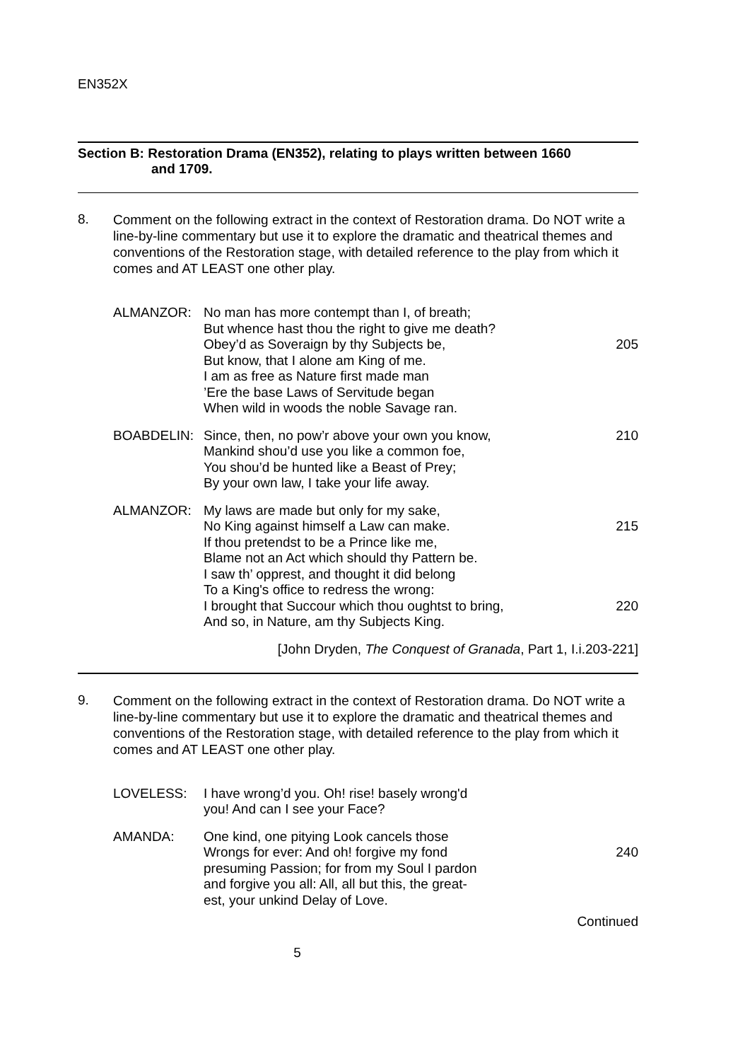EN352X
Section B: Restoration Drama (EN352), relating to plays written between 1660
and 1709.
8.
Comment on the following extract in the context of Restoration drama. Do NOT write a line-by-line commentary but use it to explore the dramatic and theatrical themes and conventions of the Restoration stage, with detailed reference to the play from which it comes and AT LEAST one other play.
ALMANZOR: No man has more contempt than I, of breath;
But whence hast thou the right to give me death?
Obey’d as Soveraign by thy Subjects be, 205
But know, that I alone am King of me.
I am as free as Nature first made man
’Ere the base Laws of Servitude began
When wild in woods the noble Savage ran.
BOABDELIN: Since, then, no pow’r above your own you know, 210
Mankind shou’d use you like a common foe,
You shou’d be hunted like a Beast of Prey;
By your own law, I take your life away.
ALMANZOR: My laws are made but only for my sake,
No King against himself a Law can make. 215
If thou pretendst to be a Prince like me,
Blame not an Act which should thy Pattern be.
I saw th’ opprest, and thought it did belong
To a King's office to redress the wrong:
I brought that Succour which thou oughtst to bring, 220
And so, in Nature, am thy Subjects King.
[John Dryden, The Conquest of Granada, Part 1, I.i.203-221]
9.
Comment on the following extract in the context of Restoration drama. Do NOT write a line-by-line commentary but use it to explore the dramatic and theatrical themes and conventions of the Restoration stage, with detailed reference to the play from which it comes and AT LEAST one other play.
LOVELESS: I have wrong’d you. Oh! rise! basely wrong'd
you! And can I see your Face?
AMANDA: One kind, one pitying Look cancels those
Wrongs for ever: And oh! forgive my fond 240
presuming Passion; for from my Soul I pardon
and forgive you all: All, all but this, the great-
est, your unkind Delay of Love.
Continued
5